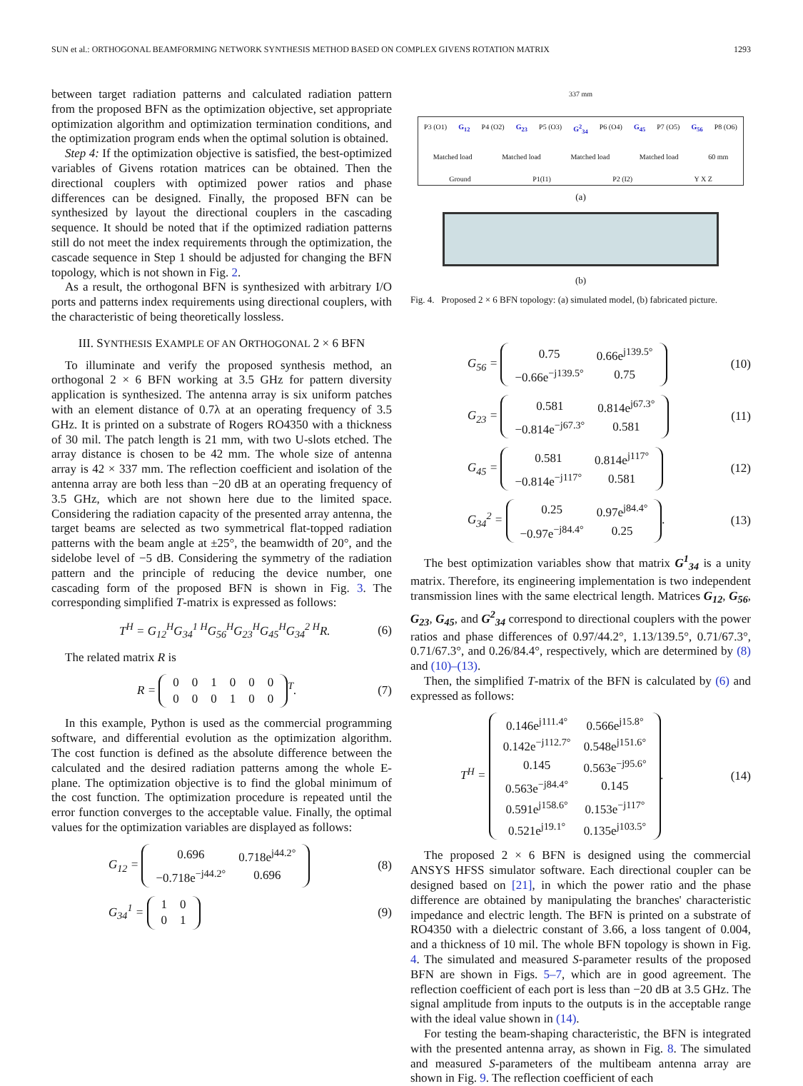SUN et al.: ORTHOGONAL BEAMFORMING NETWORK SYNTHESIS METHOD BASED ON COMPLEX GIVENS ROTATION MATRIX 1293
between target radiation patterns and calculated radiation pattern from the proposed BFN as the optimization objective, set appropriate optimization algorithm and optimization termination conditions, and the optimization program ends when the optimal solution is obtained.
Step 4: If the optimization objective is satisfied, the best-optimized variables of Givens rotation matrices can be obtained. Then the directional couplers with optimized power ratios and phase differences can be designed. Finally, the proposed BFN can be synthesized by layout the directional couplers in the cascading sequence. It should be noted that if the optimized radiation patterns still do not meet the index requirements through the optimization, the cascade sequence in Step 1 should be adjusted for changing the BFN topology, which is not shown in Fig. 2.
As a result, the orthogonal BFN is synthesized with arbitrary I/O ports and patterns index requirements using directional couplers, with the characteristic of being theoretically lossless.
III. SYNTHESIS EXAMPLE OF AN ORTHOGONAL 2 × 6 BFN
To illuminate and verify the proposed synthesis method, an orthogonal 2 × 6 BFN working at 3.5 GHz for pattern diversity application is synthesized. The antenna array is six uniform patches with an element distance of 0.7λ at an operating frequency of 3.5 GHz. It is printed on a substrate of Rogers RO4350 with a thickness of 30 mil. The patch length is 21 mm, with two U-slots etched. The array distance is chosen to be 42 mm. The whole size of antenna array is 42 × 337 mm. The reflection coefficient and isolation of the antenna array are both less than −20 dB at an operating frequency of 3.5 GHz, which are not shown here due to the limited space. Considering the radiation capacity of the presented array antenna, the target beams are selected as two symmetrical flat-topped radiation patterns with the beam angle at ±25°, the beamwidth of 20°, and the sidelobe level of −5 dB. Considering the symmetry of the radiation pattern and the principle of reducing the device number, one cascading form of the proposed BFN is shown in Fig. 3. The corresponding simplified T-matrix is expressed as follows:
T<sup>H</sup> = G<sub>12</sub><sup>H</sup>G<sub>34</sub><sup>1 H</sup>G<sub>56</sub><sup>H</sup>G<sub>23</sub><sup>H</sup>G<sub>45</sub><sup>H</sup>G<sub>34</sub><sup>2 H</sup>R. (6)
The related matrix R is
R =
| 0 | 0 | 1 | 0 | 0 | 0 |
| 0 | 0 | 0 | 1 | 0 | 0 |
<sup>T</sup>. (7)
In this example, Python is used as the commercial programming software, and differential evolution as the optimization algorithm. The cost function is defined as the absolute difference between the calculated and the desired radiation patterns among the whole E-plane. The optimization objective is to find the global minimum of the cost function. The optimization procedure is repeated until the error function converges to the acceptable value. Finally, the optimal values for the optimization variables are displayed as follows:
G<sub>12</sub> =
| 0.696 | 0.718e<sup>j44.2°</sup> |
| −0.718e<sup>−j44.2°</sup> | 0.696 |
(8)
G<sub>34</sub><sup>1</sup> =
| 1 | 0 |
| 0 | 1 |
(9)
337 mm
P3 (O1) G<sub>12</sub> P4 (O2) G<sub>23</sub> P5 (O3) G<sup>2</sup><sub>34</sub> P6 (O4) G<sub>45</sub> P7 (O5) G<sub>56</sub> P8 (O6)
Matched load Matched load Matched load Matched load 60 mm
Ground P1(I1) P2 (I2) Y X Z
(a)
(b)
Fig. 4. Proposed 2 × 6 BFN topology: (a) simulated model, (b) fabricated picture.
G<sub>56</sub> =
| 0.75 | 0.66e<sup>j139.5°</sup> |
| −0.66e<sup>−j139.5°</sup> | 0.75 |
(10)
G<sub>23</sub> =
| 0.581 | 0.814e<sup>j67.3°</sup> |
| −0.814e<sup>−j67.3°</sup> | 0.581 |
(11)
G<sub>45</sub> =
| 0.581 | 0.814e<sup>j117°</sup> |
| −0.814e<sup>−j117°</sup> | 0.581 |
(12)
G<sub>34</sub><sup>2</sup> =
| 0.25 | 0.97e<sup>j84.4°</sup> |
| −0.97e<sup>−j84.4°</sup> | 0.25 |
. (13)
The best optimization variables show that matrix G<sup>1</sup><sub>34</sub> is a unity matrix. Therefore, its engineering implementation is two independent transmission lines with the same electrical length. Matrices G<sub>12</sub>, G<sub>56</sub>, G<sub>23</sub>, G<sub>45</sub>, and G<sup>2</sup><sub>34</sub> correspond to directional couplers with the power ratios and phase differences of 0.97/44.2°, 1.13/139.5°, 0.71/67.3°, 0.71/67.3°, and 0.26/84.4°, respectively, which are determined by (8) and (10)–(13).
Then, the simplified T-matrix of the BFN is calculated by (6) and expressed as follows:
T<sup>H</sup> =
| 0.146e<sup>j111.4°</sup> | 0.566e<sup>j15.8°</sup> |
| 0.142e<sup>−j112.7°</sup> | 0.548e<sup>j151.6°</sup> |
| 0.145 | 0.563e<sup>−j95.6°</sup> |
| 0.563e<sup>−j84.4°</sup> | 0.145 |
| 0.591e<sup>j158.6°</sup> | 0.153e<sup>−j117°</sup> |
| 0.521e<sup>j19.1°</sup> | 0.135e<sup>j103.5°</sup> |
. (14)
The proposed 2 × 6 BFN is designed using the commercial ANSYS HFSS simulator software. Each directional coupler can be designed based on [21], in which the power ratio and the phase difference are obtained by manipulating the branches' characteristic impedance and electric length. The BFN is printed on a substrate of RO4350 with a dielectric constant of 3.66, a loss tangent of 0.004, and a thickness of 10 mil. The whole BFN topology is shown in Fig. 4. The simulated and measured S-parameter results of the proposed BFN are shown in Figs. 5–7, which are in good agreement. The reflection coefficient of each port is less than −20 dB at 3.5 GHz. The signal amplitude from inputs to the outputs is in the acceptable range with the ideal value shown in (14).
For testing the beam-shaping characteristic, the BFN is integrated with the presented antenna array, as shown in Fig. 8. The simulated and measured S-parameters of the multibeam antenna array are shown in Fig. 9. The reflection coefficient of each